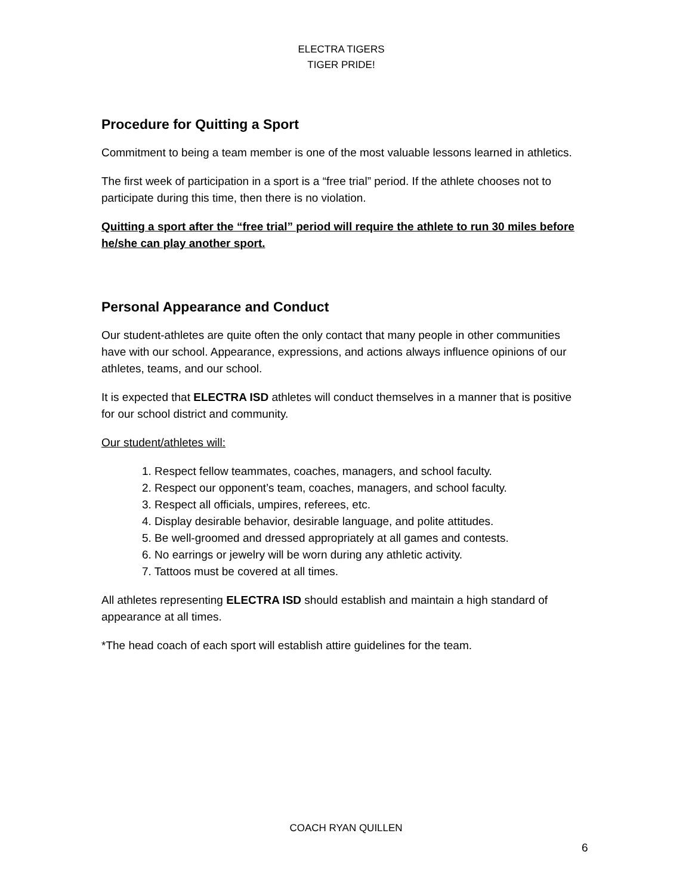ELECTRA TIGERS
TIGER PRIDE!
Procedure for Quitting a Sport
Commitment to being a team member is one of the most valuable lessons learned in athletics.
The first week of participation in a sport is a “free trial” period. If the athlete chooses not to participate during this time, then there is no violation.
Quitting a sport after the “free trial” period will require the athlete to run 30 miles before he/she can play another sport.
Personal Appearance and Conduct
Our student-athletes are quite often the only contact that many people in other communities have with our school. Appearance, expressions, and actions always influence opinions of our athletes, teams, and our school.
It is expected that ELECTRA ISD athletes will conduct themselves in a manner that is positive for our school district and community.
Our student/athletes will:
1. Respect fellow teammates, coaches, managers, and school faculty.
2. Respect our opponent’s team, coaches, managers, and school faculty.
3. Respect all officials, umpires, referees, etc.
4. Display desirable behavior, desirable language, and polite attitudes.
5. Be well-groomed and dressed appropriately at all games and contests.
6. No earrings or jewelry will be worn during any athletic activity.
7. Tattoos must be covered at all times.
All athletes representing ELECTRA ISD should establish and maintain a high standard of appearance at all times.
*The head coach of each sport will establish attire guidelines for the team.
COACH RYAN QUILLEN
6